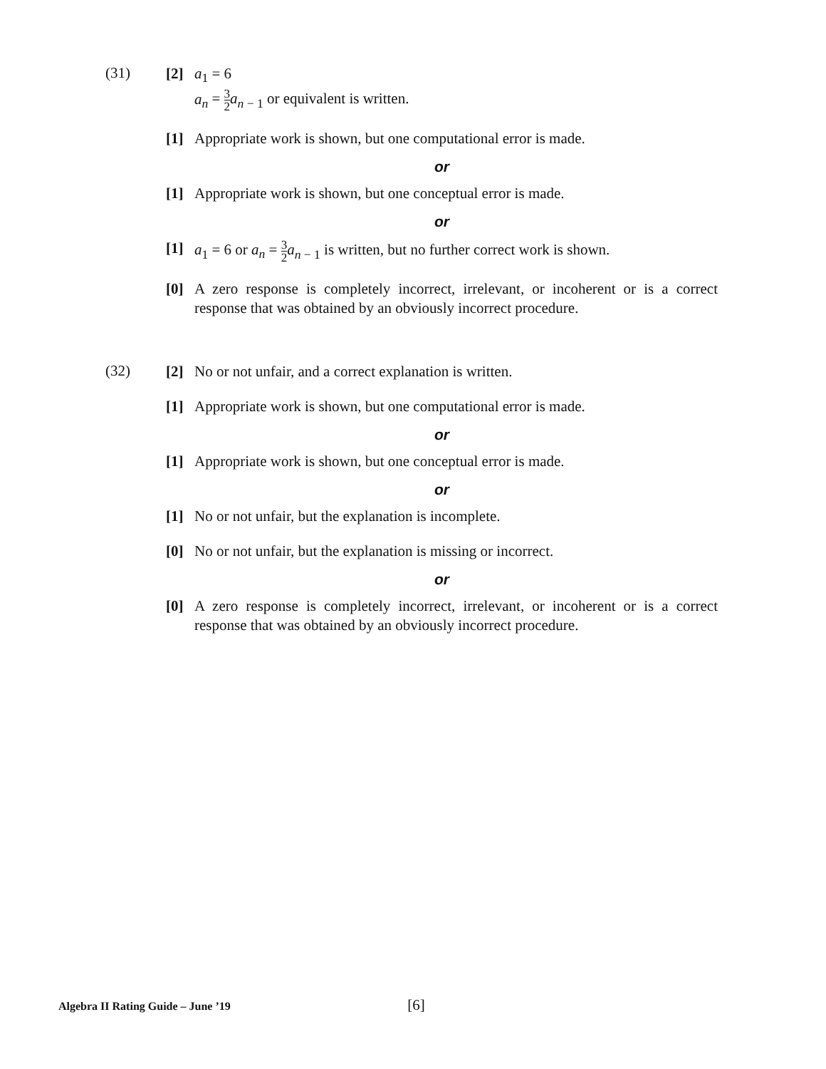(31)
[2] a<sub>1</sub> = 6
a<sub>n</sub> = 3 2 a<sub>n − 1</sub> or equivalent is written.
[1] Appropriate work is shown, but one computational error is made.
or
[1] Appropriate work is shown, but one conceptual error is made.
or
[1] a<sub>1</sub> = 6 or a<sub>n</sub> = 3 2 a<sub>n − 1</sub> is written, but no further correct work is shown.
[0] A zero response is completely incorrect, irrelevant, or incoherent or is a correct response that was obtained by an obviously incorrect procedure.
(32)
[2] No or not unfair, and a correct explanation is written.
[1] Appropriate work is shown, but one computational error is made.
or
[1] Appropriate work is shown, but one conceptual error is made.
or
[1] No or not unfair, but the explanation is incomplete.
[0] No or not unfair, but the explanation is missing or incorrect.
or
[0] A zero response is completely incorrect, irrelevant, or incoherent or is a correct response that was obtained by an obviously incorrect procedure.
Algebra II Rating Guide – June ’19 [6]